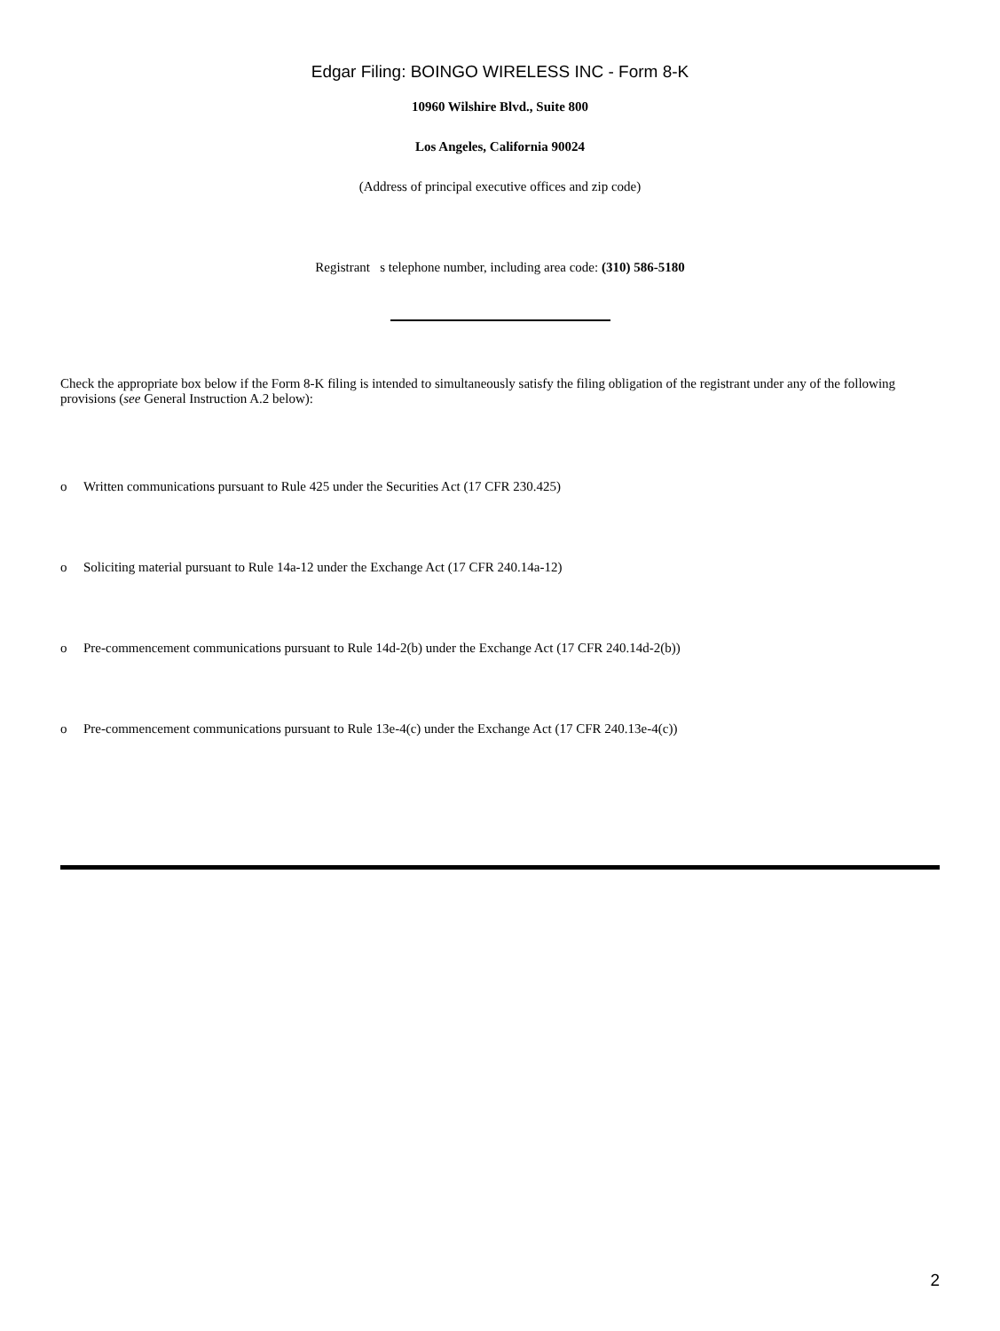Edgar Filing: BOINGO WIRELESS INC - Form 8-K
10960 Wilshire Blvd., Suite 800
Los Angeles, California 90024
(Address of principal executive offices and zip code)
Registrant s telephone number, including area code: (310) 586-5180
Check the appropriate box below if the Form 8-K filing is intended to simultaneously satisfy the filing obligation of the registrant under any of the following provisions (see General Instruction A.2 below):
o Written communications pursuant to Rule 425 under the Securities Act (17 CFR 230.425)
o Soliciting material pursuant to Rule 14a-12 under the Exchange Act (17 CFR 240.14a-12)
o Pre-commencement communications pursuant to Rule 14d-2(b) under the Exchange Act (17 CFR 240.14d-2(b))
o Pre-commencement communications pursuant to Rule 13e-4(c) under the Exchange Act (17 CFR 240.13e-4(c))
2